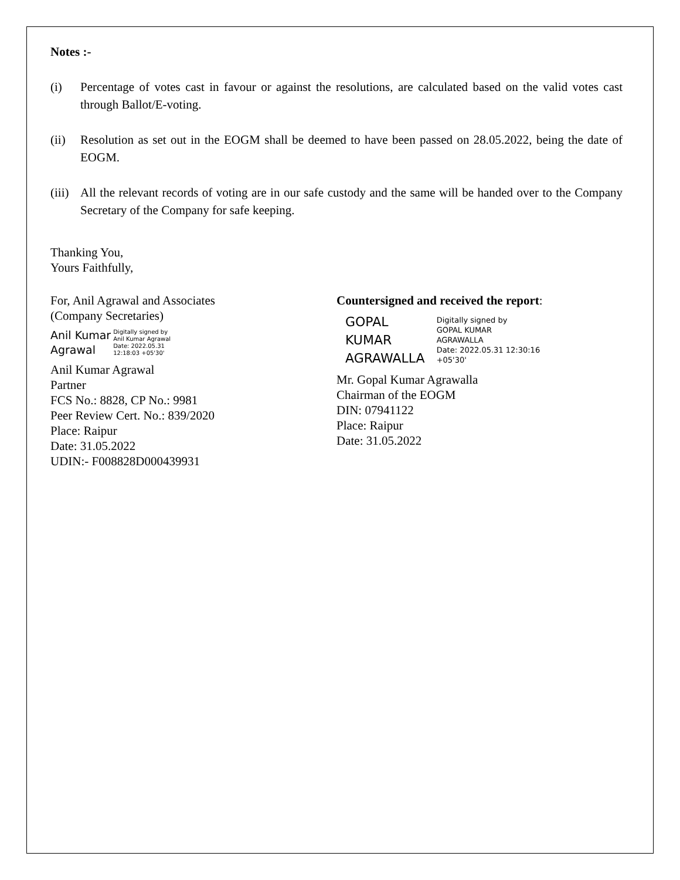Notes :-
(i) Percentage of votes cast in favour or against the resolutions, are calculated based on the valid votes cast through Ballot/E-voting.
(ii) Resolution as set out in the EOGM shall be deemed to have been passed on 28.05.2022, being the date of EOGM.
(iii) All the relevant records of voting are in our safe custody and the same will be handed over to the Company Secretary of the Company for safe keeping.
Thanking You,
Yours Faithfully,
For, Anil Agrawal and Associates
(Company Secretaries)
Anil Kumar
Agrawal
Digitally signed by
Anil Kumar Agrawal
Date: 2022.05.31
12:18:03 +05'30'
Anil Kumar Agrawal
Partner
FCS No.: 8828, CP No.: 9981
Peer Review Cert. No.: 839/2020
Place: Raipur
Date: 31.05.2022
UDIN:- F008828D000439931
Countersigned and received the report:
GOPAL
KUMAR
AGRAWALLA
Digitally signed by
GOPAL KUMAR
AGRAWALLA
Date: 2022.05.31 12:30:16
+05'30'
Mr. Gopal Kumar Agrawalla
Chairman of the EOGM
DIN: 07941122
Place: Raipur
Date: 31.05.2022